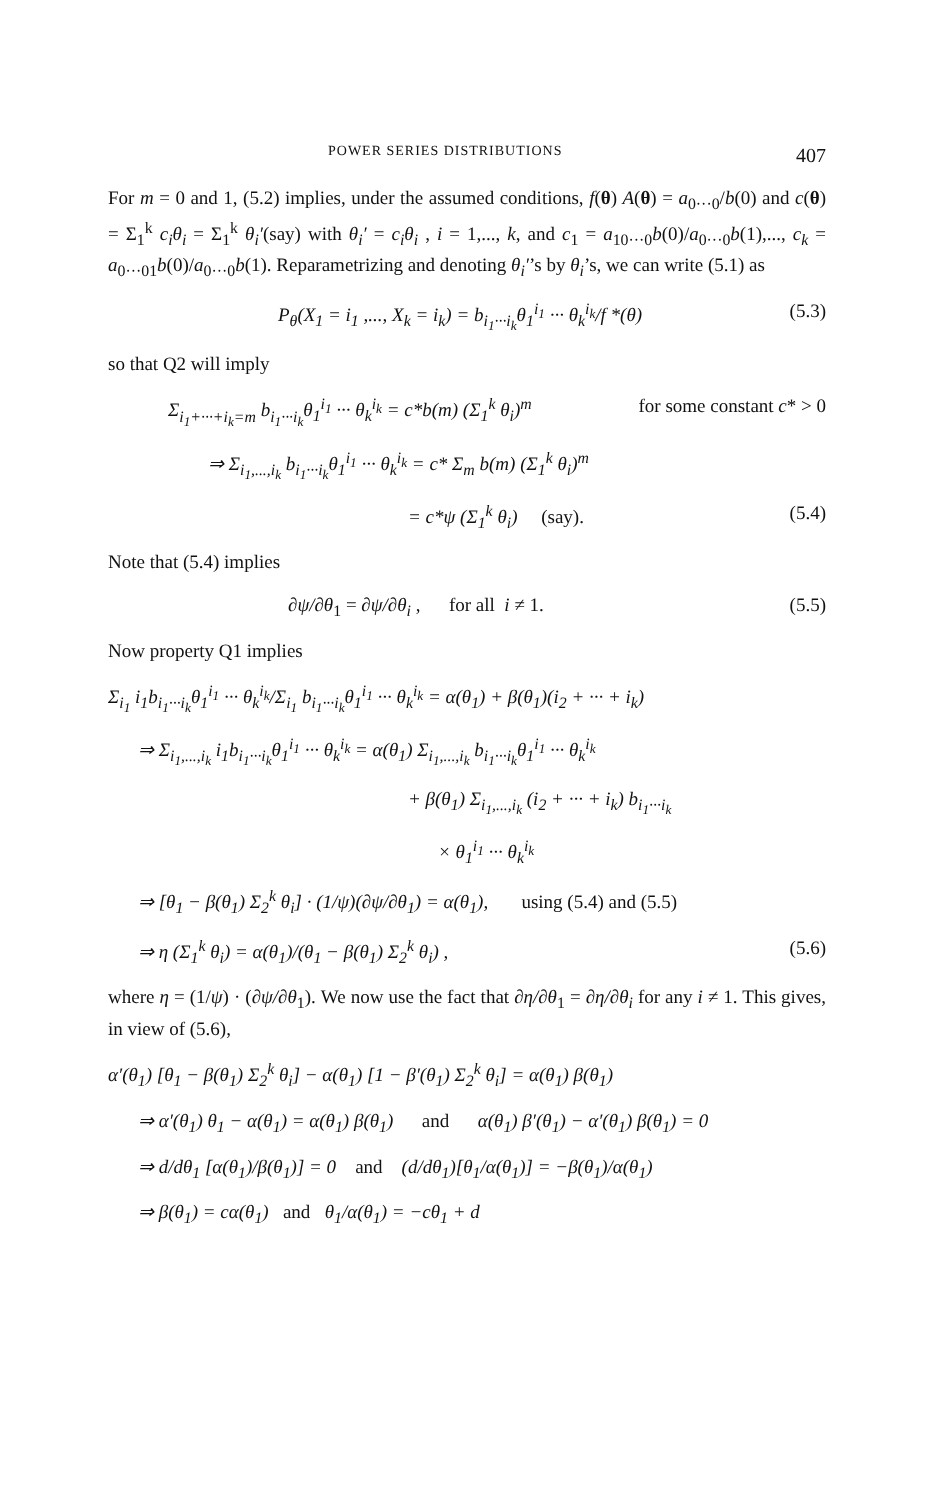POWER SERIES DISTRIBUTIONS 407
For m = 0 and 1, (5.2) implies, under the assumed conditions, f(θ) A(θ) = a<sub>0···0</sub>/b(0) and c(θ) = Σ<sub>1</sub><sup>k</sup> c<sub>i</sub>θ<sub>i</sub> = Σ<sub>1</sub><sup>k</sup> θ<sub>i</sub>′(say) with θ<sub>i</sub>′ = c<sub>i</sub>θ<sub>i</sub> , i = 1,..., k, and c<sub>1</sub> = a<sub>10···0</sub>b(0)/a<sub>0···0</sub>b(1),..., c<sub>k</sub> = a<sub>0···01</sub>b(0)/a<sub>0···0</sub>b(1). Reparametrizing and denoting θ<sub>i</sub>′’s by θ<sub>i</sub>’s, we can write (5.1) as
P<sub>θ</sub>(X<sub>1</sub> = i<sub>1</sub> ,..., X<sub>k</sub> = i<sub>k</sub>) = b<sub>i<sub>1</sub>···i<sub>k</sub></sub>θ<sub>1</sub><sup>i<sub>1</sub></sup> ··· θ<sub>k</sub><sup>i<sub>k</sub></sup>/f *(θ) (5.3)
so that Q2 will imply
Σ<sub>i<sub>1</sub>+···+i<sub>k</sub>=m</sub> b<sub>i<sub>1</sub>···i<sub>k</sub></sub>θ<sub>1</sub><sup>i<sub>1</sub></sup> ··· θ<sub>k</sub><sup>i<sub>k</sub></sup> = c*b(m) (Σ<sub>1</sub><sup>k</sup> θ<sub>i</sub>)<sup>m</sup> for some constant c* > 0
⇒ Σ<sub>i<sub>1</sub>,...,i<sub>k</sub></sub> b<sub>i<sub>1</sub>···i<sub>k</sub></sub>θ<sub>1</sub><sup>i<sub>1</sub></sup> ··· θ<sub>k</sub><sup>i<sub>k</sub></sup> = c* Σ<sub>m</sub> b(m) (Σ<sub>1</sub><sup>k</sup> θ<sub>i</sub>)<sup>m</sup>
= c*ψ (Σ<sub>1</sub><sup>k</sup> θ<sub>i</sub>) (say). (5.4)
Note that (5.4) implies
∂ψ/∂θ<sub>1</sub> = ∂ψ/∂θ<sub>i</sub> , for all i ≠ 1. (5.5)
Now property Q1 implies
Σ<sub>i<sub>1</sub></sub> i<sub>1</sub>b<sub>i<sub>1</sub>···i<sub>k</sub></sub>θ<sub>1</sub><sup>i<sub>1</sub></sup> ··· θ<sub>k</sub><sup>i<sub>k</sub></sup>/Σ<sub>i<sub>1</sub></sub> b<sub>i<sub>1</sub>···i<sub>k</sub></sub>θ<sub>1</sub><sup>i<sub>1</sub></sup> ··· θ<sub>k</sub><sup>i<sub>k</sub></sup> = α(θ<sub>1</sub>) + β(θ<sub>1</sub>)(i<sub>2</sub> + ··· + i<sub>k</sub>)
⇒ Σ<sub>i<sub>1</sub>,...,i<sub>k</sub></sub> i<sub>1</sub>b<sub>i<sub>1</sub>···i<sub>k</sub></sub>θ<sub>1</sub><sup>i<sub>1</sub></sup> ··· θ<sub>k</sub><sup>i<sub>k</sub></sup> = α(θ<sub>1</sub>) Σ<sub>i<sub>1</sub>,...,i<sub>k</sub></sub> b<sub>i<sub>1</sub>···i<sub>k</sub></sub>θ<sub>1</sub><sup>i<sub>1</sub></sup> ··· θ<sub>k</sub><sup>i<sub>k</sub></sup>
+ β(θ<sub>1</sub>) Σ<sub>i<sub>1</sub>,...,i<sub>k</sub></sub> (i<sub>2</sub> + ··· + i<sub>k</sub>) b<sub>i<sub>1</sub>···i<sub>k</sub></sub>
× θ<sub>1</sub><sup>i<sub>1</sub></sup> ··· θ<sub>k</sub><sup>i<sub>k</sub></sup>
⇒ [θ<sub>1</sub> − β(θ<sub>1</sub>) Σ<sub>2</sub><sup>k</sup> θ<sub>i</sub>] · (1/ψ)(∂ψ/∂θ<sub>1</sub>) = α(θ<sub>1</sub>), using (5.4) and (5.5)
⇒ η (Σ<sub>1</sub><sup>k</sup> θ<sub>i</sub>) = α(θ<sub>1</sub>)/(θ<sub>1</sub> − β(θ<sub>1</sub>) Σ<sub>2</sub><sup>k</sup> θ<sub>i</sub>) , (5.6)
where η = (1/ψ) · (∂ψ/∂θ<sub>1</sub>). We now use the fact that ∂η/∂θ<sub>1</sub> = ∂η/∂θ<sub>i</sub> for any i ≠ 1. This gives, in view of (5.6),
α′(θ<sub>1</sub>) [θ<sub>1</sub> − β(θ<sub>1</sub>) Σ<sub>2</sub><sup>k</sup> θ<sub>i</sub>] − α(θ<sub>1</sub>) [1 − β′(θ<sub>1</sub>) Σ<sub>2</sub><sup>k</sup> θ<sub>i</sub>] = α(θ<sub>1</sub>) β(θ<sub>1</sub>)
⇒ α′(θ<sub>1</sub>) θ<sub>1</sub> − α(θ<sub>1</sub>) = α(θ<sub>1</sub>) β(θ<sub>1</sub>) and α(θ<sub>1</sub>) β′(θ<sub>1</sub>) − α′(θ<sub>1</sub>) β(θ<sub>1</sub>) = 0
⇒ d/dθ<sub>1</sub> [α(θ<sub>1</sub>)/β(θ<sub>1</sub>)] = 0 and (d/dθ<sub>1</sub>)[θ<sub>1</sub>/α(θ<sub>1</sub>)] = −β(θ<sub>1</sub>)/α(θ<sub>1</sub>)
⇒ β(θ<sub>1</sub>) = cα(θ<sub>1</sub>) and θ<sub>1</sub>/α(θ<sub>1</sub>) = −cθ<sub>1</sub> + d